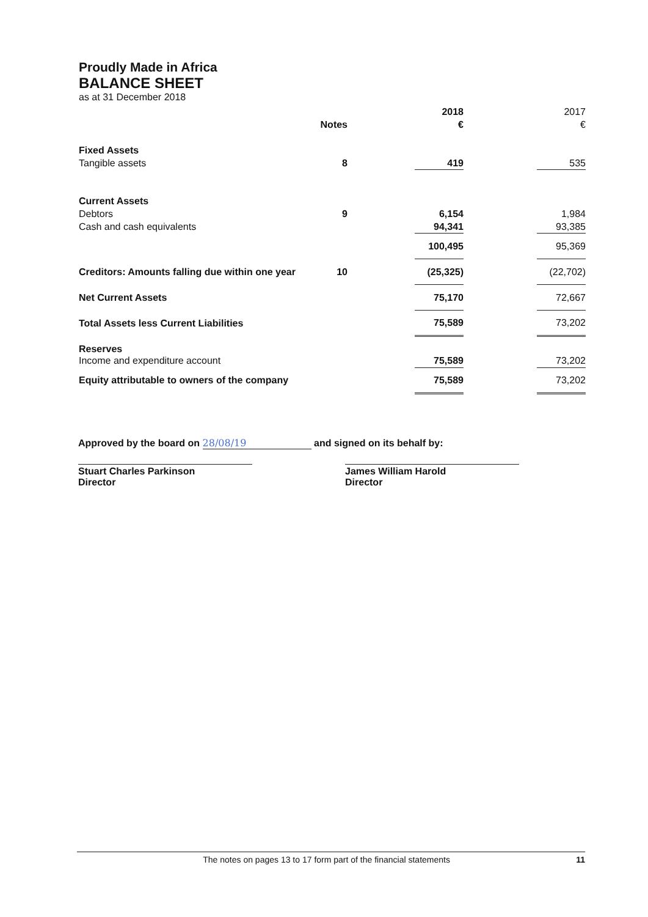Proudly Made in Africa
BALANCE SHEET
as at 31 December 2018
| | | | 2018 | | 2017 |
| | Notes | | € | | € |
| Fixed Assets | | | | | |
| Tangible assets | 8 | | 419 | | 535 |
| Current Assets | | | | | |
| Debtors | 9 | | 6,154 | | 1,984 |
| Cash and cash equivalents | | | 94,341 | | 93,385 |
| | | | 100,495 | | 95,369 |
| Creditors: Amounts falling due within one year | 10 | | (25,325) | | (22,702) |
| Net Current Assets | | | 75,170 | | 72,667 |
| Total Assets less Current Liabilities | | | 75,589 | | 73,202 |
| Reserves | | | | | |
| Income and expenditure account | | | 75,589 | | 73,202 |
| Equity attributable to owners of the company | | | 75,589 | | 73,202 |
Approved by the board on 28/08/19 and signed on its behalf by:
Stuart Charles Parkinson
Director
James William Harold
Director
The notes on pages 13 to 17 form part of the financial statements 11